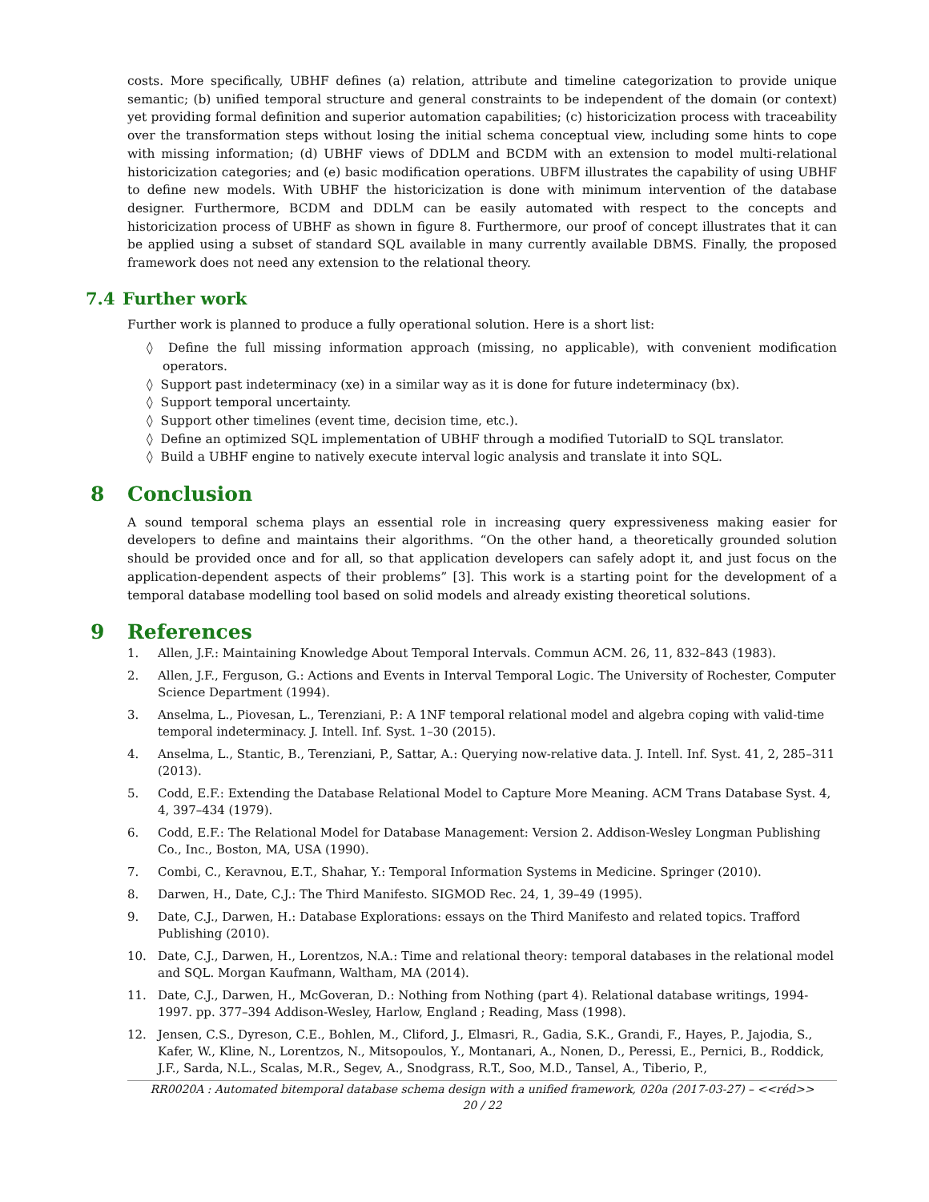costs. More specifically, UBHF defines (a) relation, attribute and timeline categorization to provide unique semantic; (b) unified temporal structure and general constraints to be independent of the domain (or context) yet providing formal definition and superior automation capabilities; (c) historicization process with traceability over the transformation steps without losing the initial schema conceptual view, including some hints to cope with missing information; (d) UBHF views of DDLM and BCDM with an extension to model multi-relational historicization categories; and (e) basic modification operations. UBFM illustrates the capability of using UBHF to define new models. With UBHF the historicization is done with minimum intervention of the database designer. Furthermore, BCDM and DDLM can be easily automated with respect to the concepts and historicization process of UBHF as shown in figure 8. Furthermore, our proof of concept illustrates that it can be applied using a subset of standard SQL available in many currently available DBMS. Finally, the proposed framework does not need any extension to the relational theory.
7.4 Further work
Further work is planned to produce a fully operational solution. Here is a short list:
◊ Define the full missing information approach (missing, no applicable), with convenient modification operators.
◊ Support past indeterminacy (xe) in a similar way as it is done for future indeterminacy (bx).
◊ Support temporal uncertainty.
◊ Support other timelines (event time, decision time, etc.).
◊ Define an optimized SQL implementation of UBHF through a modified TutorialD to SQL translator.
◊ Build a UBHF engine to natively execute interval logic analysis and translate it into SQL.
8 Conclusion
A sound temporal schema plays an essential role in increasing query expressiveness making easier for developers to define and maintains their algorithms. “On the other hand, a theoretically grounded solution should be provided once and for all, so that application developers can safely adopt it, and just focus on the application-dependent aspects of their problems” [3]. This work is a starting point for the development of a temporal database modelling tool based on solid models and already existing theoretical solutions.
9 References
1. Allen, J.F.: Maintaining Knowledge About Temporal Intervals. Commun ACM. 26, 11, 832–843 (1983).
2. Allen, J.F., Ferguson, G.: Actions and Events in Interval Temporal Logic. The University of Rochester, Computer Science Department (1994).
3. Anselma, L., Piovesan, L., Terenziani, P.: A 1NF temporal relational model and algebra coping with valid-time temporal indeterminacy. J. Intell. Inf. Syst. 1–30 (2015).
4. Anselma, L., Stantic, B., Terenziani, P., Sattar, A.: Querying now-relative data. J. Intell. Inf. Syst. 41, 2, 285–311 (2013).
5. Codd, E.F.: Extending the Database Relational Model to Capture More Meaning. ACM Trans Database Syst. 4, 4, 397–434 (1979).
6. Codd, E.F.: The Relational Model for Database Management: Version 2. Addison-Wesley Longman Publishing Co., Inc., Boston, MA, USA (1990).
7. Combi, C., Keravnou, E.T., Shahar, Y.: Temporal Information Systems in Medicine. Springer (2010).
8. Darwen, H., Date, C.J.: The Third Manifesto. SIGMOD Rec. 24, 1, 39–49 (1995).
9. Date, C.J., Darwen, H.: Database Explorations: essays on the Third Manifesto and related topics. Trafford Publishing (2010).
10. Date, C.J., Darwen, H., Lorentzos, N.A.: Time and relational theory: temporal databases in the relational model and SQL. Morgan Kaufmann, Waltham, MA (2014).
11. Date, C.J., Darwen, H., McGoveran, D.: Nothing from Nothing (part 4). Relational database writings, 1994-1997. pp. 377–394 Addison-Wesley, Harlow, England ; Reading, Mass (1998).
12. Jensen, C.S., Dyreson, C.E., Bohlen, M., Cliford, J., Elmasri, R., Gadia, S.K., Grandi, F., Hayes, P., Jajodia, S., Kafer, W., Kline, N., Lorentzos, N., Mitsopoulos, Y., Montanari, A., Nonen, D., Peressi, E., Pernici, B., Roddick, J.F., Sarda, N.L., Scalas, M.R., Segev, A., Snodgrass, R.T., Soo, M.D., Tansel, A., Tiberio, P.,
RR0020A : Automated bitemporal database schema design with a unified framework, 020a (2017-03-27) – <<réd>>
20 / 22